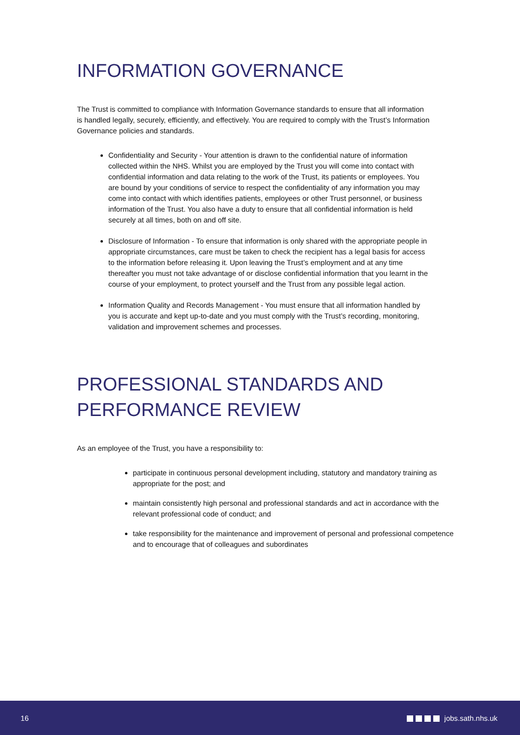INFORMATION GOVERNANCE
The Trust is committed to compliance with Information Governance standards to ensure that all information is handled legally, securely, efficiently, and effectively. You are required to comply with the Trust’s Information Governance policies and standards.
Confidentiality and Security - Your attention is drawn to the confidential nature of information collected within the NHS. Whilst you are employed by the Trust you will come into contact with confidential information and data relating to the work of the Trust, its patients or employees. You are bound by your conditions of service to respect the confidentiality of any information you may come into contact with which identifies patients, employees or other Trust personnel, or business information of the Trust. You also have a duty to ensure that all confidential information is held securely at all times, both on and off site.
Disclosure of Information - To ensure that information is only shared with the appropriate people in appropriate circumstances, care must be taken to check the recipient has a legal basis for access to the information before releasing it. Upon leaving the Trust’s employment and at any time thereafter you must not take advantage of or disclose confidential information that you learnt in the course of your employment, to protect yourself and the Trust from any possible legal action.
Information Quality and Records Management - You must ensure that all information handled by you is accurate and kept up-to-date and you must comply with the Trust’s recording, monitoring, validation and improvement schemes and processes.
PROFESSIONAL STANDARDS AND PERFORMANCE REVIEW
As an employee of the Trust, you have a responsibility to:
participate in continuous personal development including, statutory and mandatory training as appropriate for the post; and
maintain consistently high personal and professional standards and act in accordance with the relevant professional code of conduct; and
take responsibility for the maintenance and improvement of personal and professional competence and to encourage that of colleagues and subordinates
16 jobs.sath.nhs.uk